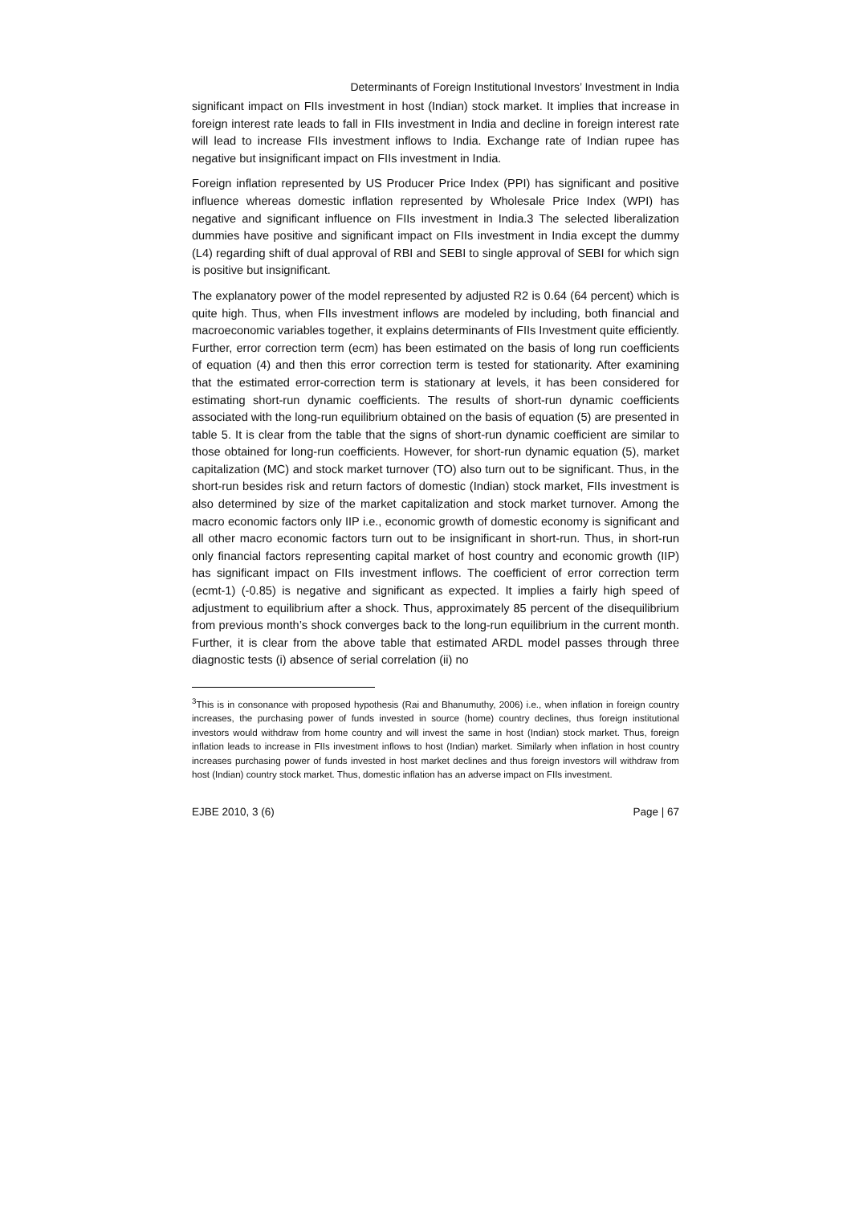Determinants of Foreign Institutional Investors’ Investment in India
significant impact on FIIs investment in host (Indian) stock market. It implies that increase in foreign interest rate leads to fall in FIIs investment in India and decline in foreign interest rate will lead to increase FIIs investment inflows to India. Exchange rate of Indian rupee has negative but insignificant impact on FIIs investment in India.
Foreign inflation represented by US Producer Price Index (PPI) has significant and positive influence whereas domestic inflation represented by Wholesale Price Index (WPI) has negative and significant influence on FIIs investment in India.3 The selected liberalization dummies have positive and significant impact on FIIs investment in India except the dummy (L4) regarding shift of dual approval of RBI and SEBI to single approval of SEBI for which sign is positive but insignificant.
The explanatory power of the model represented by adjusted R2 is 0.64 (64 percent) which is quite high. Thus, when FIIs investment inflows are modeled by including, both financial and macroeconomic variables together, it explains determinants of FIIs Investment quite efficiently. Further, error correction term (ecm) has been estimated on the basis of long run coefficients of equation (4) and then this error correction term is tested for stationarity. After examining that the estimated error-correction term is stationary at levels, it has been considered for estimating short-run dynamic coefficients. The results of short-run dynamic coefficients associated with the long-run equilibrium obtained on the basis of equation (5) are presented in table 5. It is clear from the table that the signs of short-run dynamic coefficient are similar to those obtained for long-run coefficients. However, for short-run dynamic equation (5), market capitalization (MC) and stock market turnover (TO) also turn out to be significant. Thus, in the short-run besides risk and return factors of domestic (Indian) stock market, FIIs investment is also determined by size of the market capitalization and stock market turnover. Among the macro economic factors only IIP i.e., economic growth of domestic economy is significant and all other macro economic factors turn out to be insignificant in short-run. Thus, in short-run only financial factors representing capital market of host country and economic growth (IIP) has significant impact on FIIs investment inflows. The coefficient of error correction term (ecmt-1) (-0.85) is negative and significant as expected. It implies a fairly high speed of adjustment to equilibrium after a shock. Thus, approximately 85 percent of the disequilibrium from previous month’s shock converges back to the long-run equilibrium in the current month. Further, it is clear from the above table that estimated ARDL model passes through three diagnostic tests (i) absence of serial correlation (ii) no
<sup>3</sup> This is in consonance with proposed hypothesis (Rai and Bhanumuthy, 2006) i.e., when inflation in foreign country increases, the purchasing power of funds invested in source (home) country declines, thus foreign institutional investors would withdraw from home country and will invest the same in host (Indian) stock market. Thus, foreign inflation leads to increase in FIIs investment inflows to host (Indian) market. Similarly when inflation in host country increases purchasing power of funds invested in host market declines and thus foreign investors will withdraw from host (Indian) country stock market. Thus, domestic inflation has an adverse impact on FIIs investment.
EJBE 2010, 3 (6) Page | 67